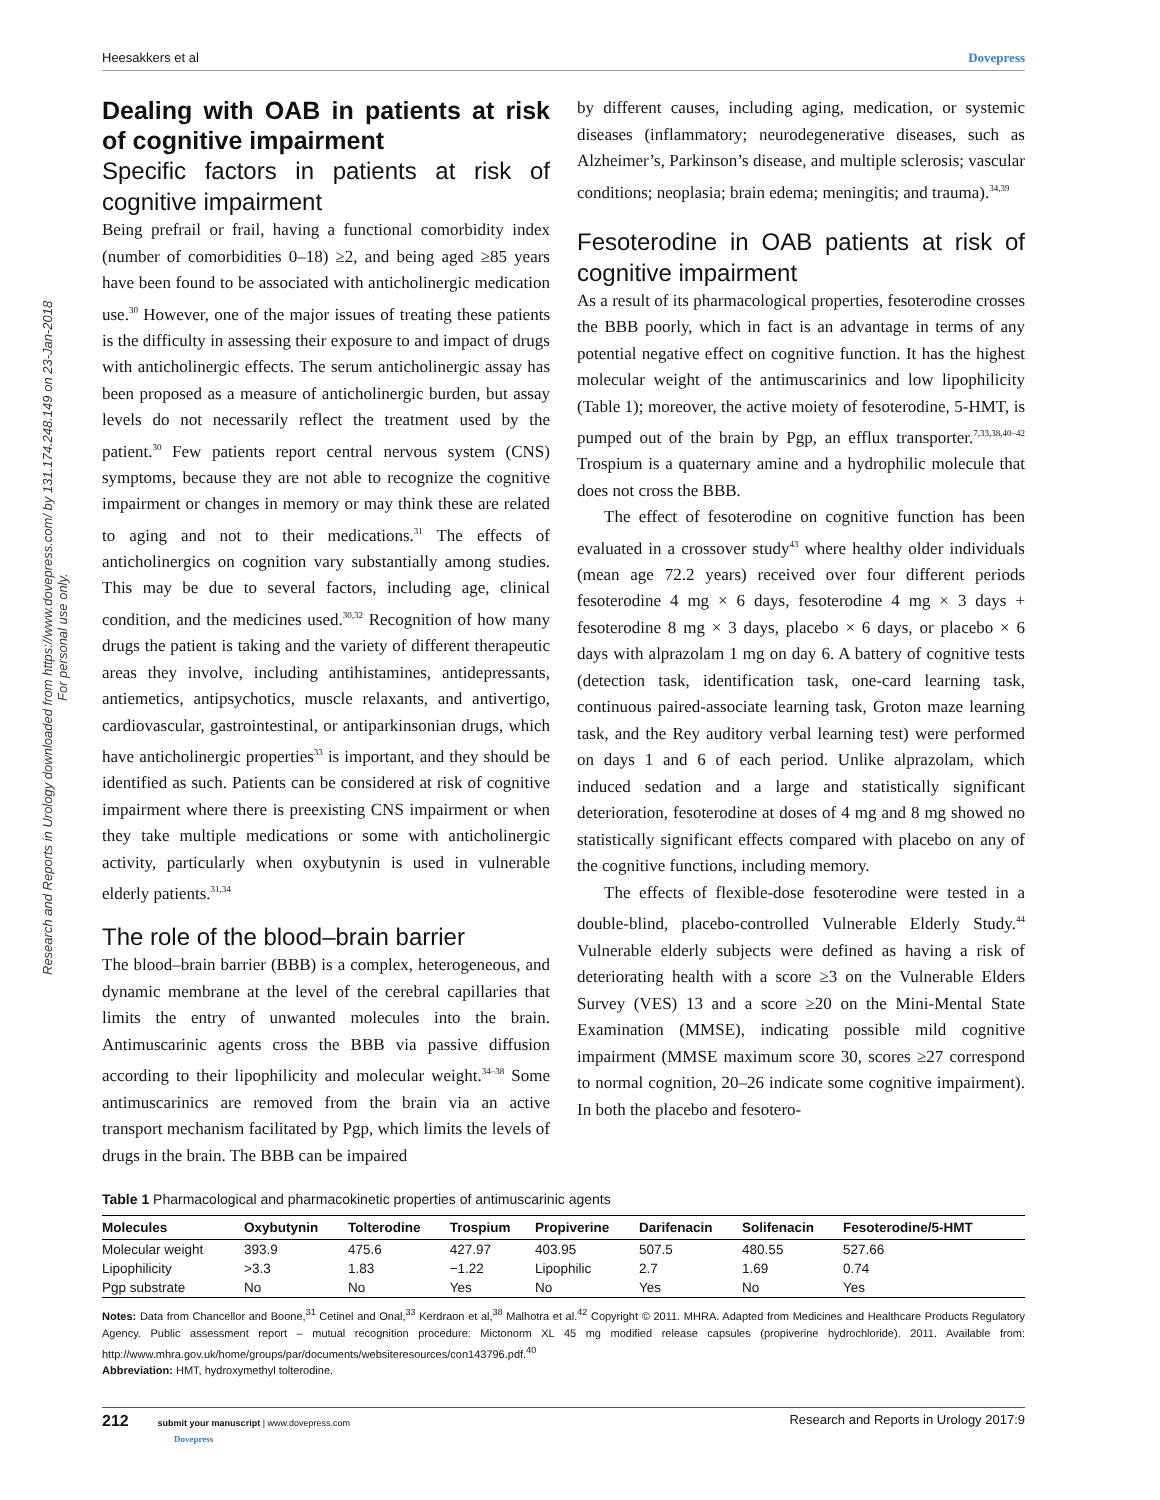Research and Reports in Urology downloaded from https://www.dovepress.com/ by 131.174.248.149 on 23-Jan-2018
For personal use only.
Heesakkers et al Dovepress
Dealing with OAB in patients at risk of cognitive impairment
Specific factors in patients at risk of cognitive impairment
Being prefrail or frail, having a functional comorbidity index (number of comorbidities 0–18) ≥2, and being aged ≥85 years have been found to be associated with anticholinergic medication use.<sup>30</sup> However, one of the major issues of treating these patients is the difficulty in assessing their exposure to and impact of drugs with anticholinergic effects. The serum anticholinergic assay has been proposed as a measure of anticholinergic burden, but assay levels do not necessarily reflect the treatment used by the patient.<sup>30</sup> Few patients report central nervous system (CNS) symptoms, because they are not able to recognize the cognitive impairment or changes in memory or may think these are related to aging and not to their medications.<sup>31</sup> The effects of anticholinergics on cognition vary substantially among studies. This may be due to several factors, including age, clinical condition, and the medicines used.<sup>30,32</sup> Recognition of how many drugs the patient is taking and the variety of different therapeutic areas they involve, including antihistamines, antidepressants, antiemetics, antipsychotics, muscle relaxants, and antivertigo, cardiovascular, gastrointestinal, or antiparkinsonian drugs, which have anticholinergic properties<sup>33</sup> is important, and they should be identified as such. Patients can be considered at risk of cognitive impairment where there is preexisting CNS impairment or when they take multiple medications or some with anticholinergic activity, particularly when oxybutynin is used in vulnerable elderly patients.<sup>31,34</sup>
The role of the blood–brain barrier
The blood–brain barrier (BBB) is a complex, heterogeneous, and dynamic membrane at the level of the cerebral capillaries that limits the entry of unwanted molecules into the brain. Antimuscarinic agents cross the BBB via passive diffusion according to their lipophilicity and molecular weight.<sup>34–38</sup> Some antimuscarinics are removed from the brain via an active transport mechanism facilitated by Pgp, which limits the levels of drugs in the brain. The BBB can be impaired
by different causes, including aging, medication, or systemic diseases (inflammatory; neurodegenerative diseases, such as Alzheimer’s, Parkinson’s disease, and multiple sclerosis; vascular conditions; neoplasia; brain edema; meningitis; and trauma).<sup>34,39</sup>
Fesoterodine in OAB patients at risk of cognitive impairment
As a result of its pharmacological properties, fesoterodine crosses the BBB poorly, which in fact is an advantage in terms of any potential negative effect on cognitive function. It has the highest molecular weight of the antimuscarinics and low lipophilicity (Table 1); moreover, the active moiety of fesoterodine, 5-HMT, is pumped out of the brain by Pgp, an efflux transporter.<sup>7,33,38,40–42</sup> Trospium is a quaternary amine and a hydrophilic molecule that does not cross the BBB.
The effect of fesoterodine on cognitive function has been evaluated in a crossover study<sup>43</sup> where healthy older individuals (mean age 72.2 years) received over four different periods fesoterodine 4 mg × 6 days, fesoterodine 4 mg × 3 days + fesoterodine 8 mg × 3 days, placebo × 6 days, or placebo × 6 days with alprazolam 1 mg on day 6. A battery of cognitive tests (detection task, identification task, one-card learning task, continuous paired-associate learning task, Groton maze learning task, and the Rey auditory verbal learning test) were performed on days 1 and 6 of each period. Unlike alprazolam, which induced sedation and a large and statistically significant deterioration, fesoterodine at doses of 4 mg and 8 mg showed no statistically significant effects compared with placebo on any of the cognitive functions, including memory.
The effects of flexible-dose fesoterodine were tested in a double-blind, placebo-controlled Vulnerable Elderly Study.<sup>44</sup> Vulnerable elderly subjects were defined as having a risk of deteriorating health with a score ≥3 on the Vulnerable Elders Survey (VES) 13 and a score ≥20 on the Mini-Mental State Examination (MMSE), indicating possible mild cognitive impairment (MMSE maximum score 30, scores ≥27 correspond to normal cognition, 20–26 indicate some cognitive impairment). In both the placebo and fesotero-
Table 1 Pharmacological and pharmacokinetic properties of antimuscarinic agents
| Molecules | Oxybutynin | Tolterodine | Trospium | Propiverine | Darifenacin | Solifenacin | Fesoterodine/5-HMT |
| --- | --- | --- | --- | --- | --- | --- | --- |
| Molecular weight | 393.9 | 475.6 | 427.97 | 403.95 | 507.5 | 480.55 | 527.66 |
| Lipophilicity | >3.3 | 1.83 | −1.22 | Lipophilic | 2.7 | 1.69 | 0.74 |
| Pgp substrate | No | No | Yes | No | Yes | No | Yes |
Notes: Data from Chancellor and Boone,<sup>31</sup> Cetinel and Onal,<sup>33</sup> Kerdraon et al,<sup>38</sup> Malhotra et al.<sup>42</sup> Copyright © 2011. MHRA. Adapted from Medicines and Healthcare Products Regulatory Agency. Public assessment report – mutual recognition procedure: Mictonorm XL 45 mg modified release capsules (propiverine hydrochloride). 2011. Available from: http://www.mhra.gov.uk/home/groups/par/documents/websiteresources/con143796.pdf.<sup>40</sup>
Abbreviation: HMT, hydroxymethyl tolterodine.
212 submit your manuscript | www.dovepress.com
Dovepress Research and Reports in Urology 2017:9